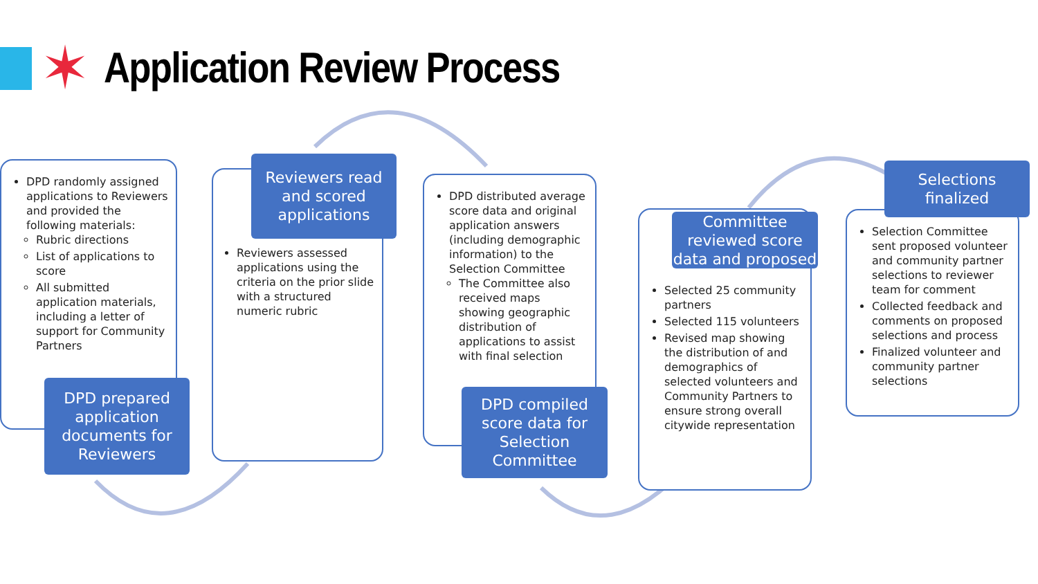✶ Application Review Process
DPD randomly assigned applications to Reviewers and provided the following materials:
Rubric directions
List of applications to score
All submitted application materials, including a letter of support for Community Partners
DPD prepared application documents for Reviewers
Reviewers assessed applications using the criteria on the prior slide with a structured numeric rubric
Reviewers read and scored applications
DPD distributed average score data and original application answers (including demographic information) to the Selection Committee
The Committee also received maps showing geographic distribution of applications to assist with final selection
DPD compiled score data for Selection Committee
Selected 25 community partners
Selected 115 volunteers
Revised map showing the distribution of and demographics of selected volunteers and Community Partners to ensure strong overall citywide representation
Committee reviewed score data and proposed
Selection Committee sent proposed volunteer and community partner selections to reviewer team for comment
Collected feedback and comments on proposed selections and process
Finalized volunteer and community partner selections
Selections finalized